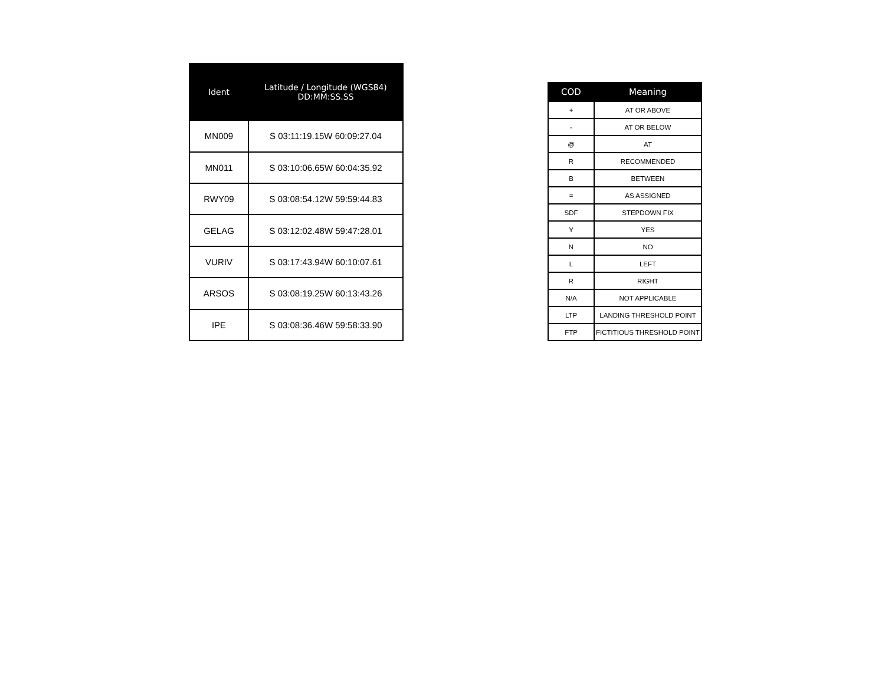| Ident | Latitude / Longitude (WGS84) DD:MM:SS.SS |
| --- | --- |
| MN009 | S 03:11:19.15W 60:09:27.04 |
| MN011 | S 03:10:06.65W 60:04:35.92 |
| RWY09 | S 03:08:54.12W 59:59:44.83 |
| GELAG | S 03:12:02.48W 59:47:28.01 |
| VURIV | S 03:17:43.94W 60:10:07.61 |
| ARSOS | S 03:08:19.25W 60:13:43.26 |
| IPE | S 03:08:36.46W 59:58:33.90 |
| COD | Meaning |
| --- | --- |
| + | AT OR ABOVE |
| - | AT OR BELOW |
| @ | AT |
| R | RECOMMENDED |
| B | BETWEEN |
| = | AS ASSIGNED |
| SDF | STEPDOWN FIX |
| Y | YES |
| N | NO |
| L | LEFT |
| R | RIGHT |
| N/A | NOT APPLICABLE |
| LTP | LANDING THRESHOLD POINT |
| FTP | FICTITIOUS THRESHOLD POINT |